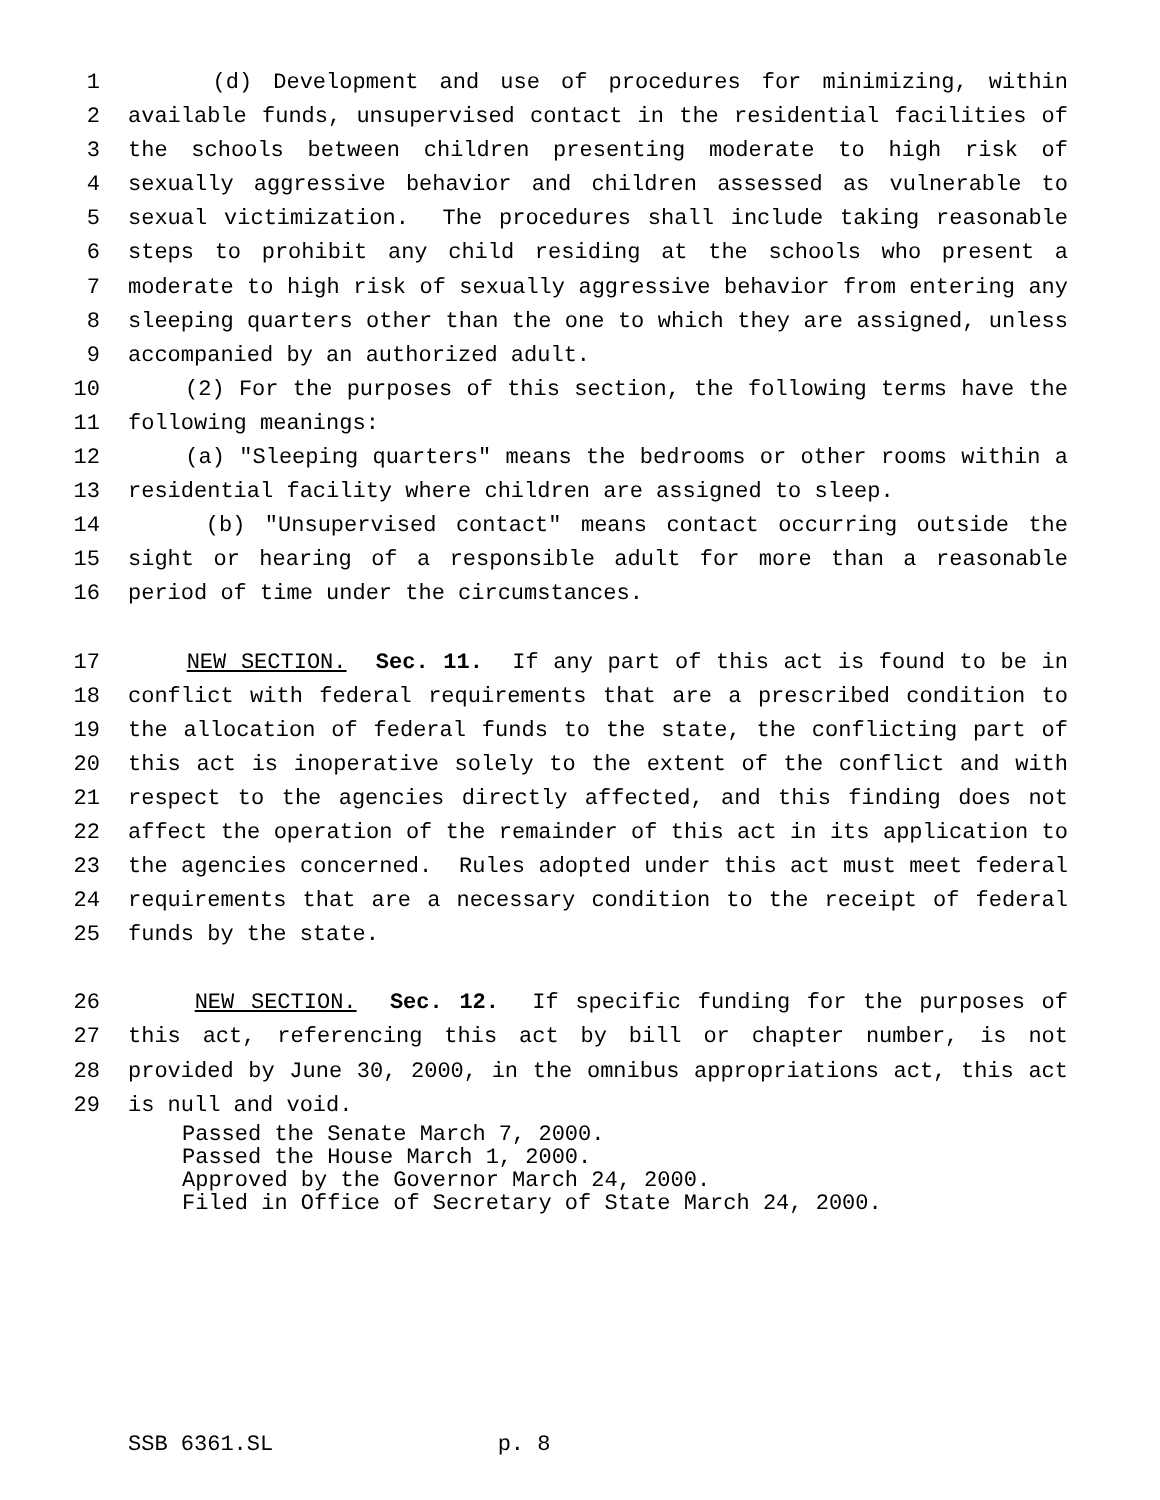1 (d) Development and use of procedures for minimizing, within
2 available funds, unsupervised contact in the residential facilities of
3 the schools between children presenting moderate to high risk of
4 sexually aggressive behavior and children assessed as vulnerable to
5 sexual victimization. The procedures shall include taking reasonable
6 steps to prohibit any child residing at the schools who present a
7 moderate to high risk of sexually aggressive behavior from entering any
8 sleeping quarters other than the one to which they are assigned, unless
9 accompanied by an authorized adult.
10 (2) For the purposes of this section, the following terms have the
11 following meanings:
12 (a) "Sleeping quarters" means the bedrooms or other rooms within a
13 residential facility where children are assigned to sleep.
14 (b) "Unsupervised contact" means contact occurring outside the
15 sight or hearing of a responsible adult for more than a reasonable
16 period of time under the circumstances.
17 NEW SECTION. Sec. 11. If any part of this act is found to be in
18 conflict with federal requirements that are a prescribed condition to
19 the allocation of federal funds to the state, the conflicting part of
20 this act is inoperative solely to the extent of the conflict and with
21 respect to the agencies directly affected, and this finding does not
22 affect the operation of the remainder of this act in its application to
23 the agencies concerned. Rules adopted under this act must meet federal
24 requirements that are a necessary condition to the receipt of federal
25 funds by the state.
26 NEW SECTION. Sec. 12. If specific funding for the purposes of
27 this act, referencing this act by bill or chapter number, is not
28 provided by June 30, 2000, in the omnibus appropriations act, this act
29 is null and void.
Passed the Senate March 7, 2000. Passed the House March 1, 2000. Approved by the Governor March 24, 2000. Filed in Office of Secretary of State March 24, 2000.
SSB 6361.SL p. 8